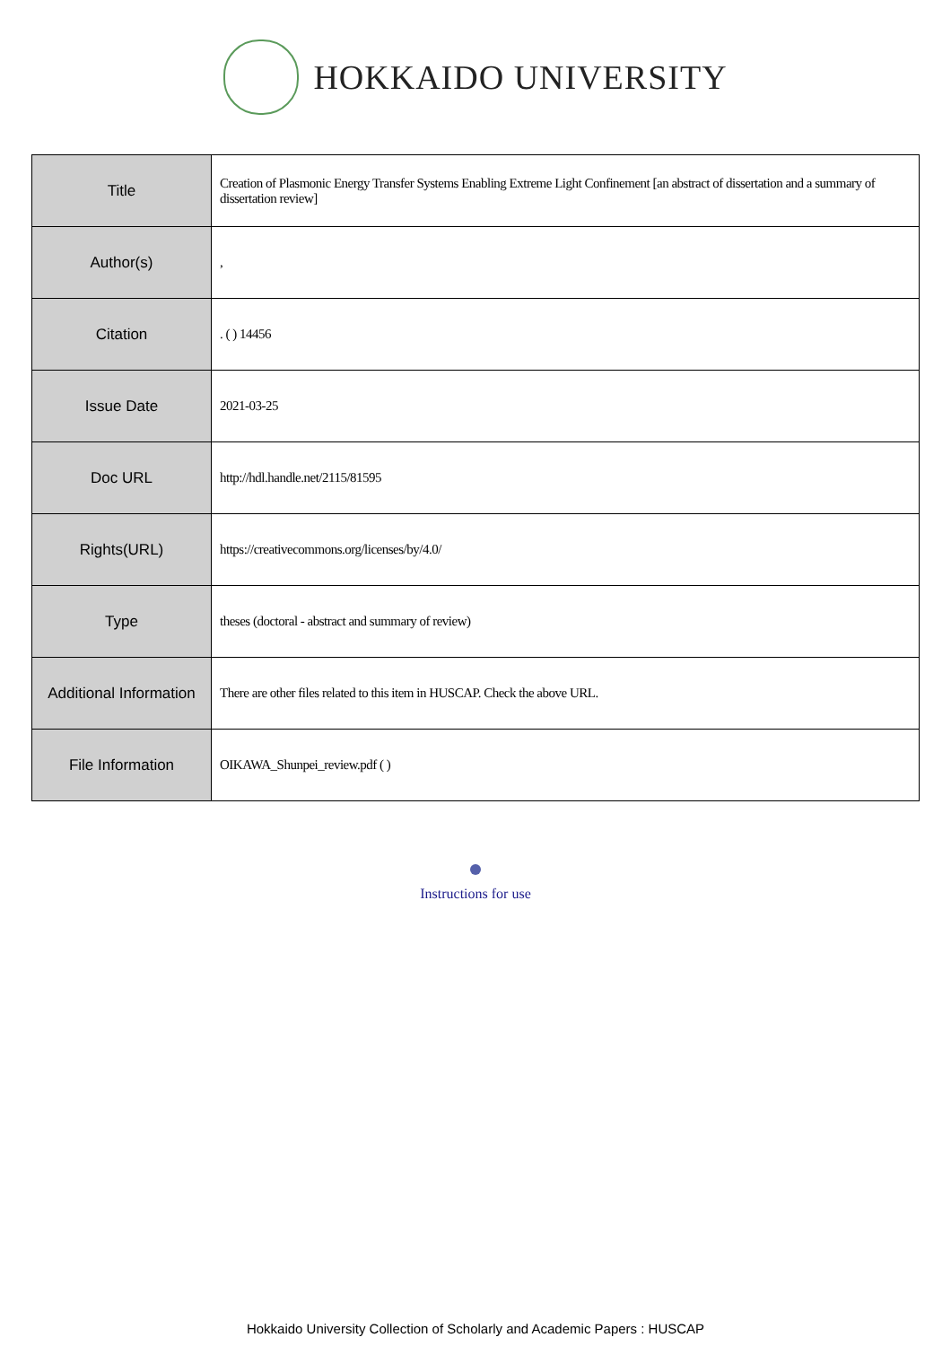HOKKAIDO UNIVERSITY
| Title | Creation of Plasmonic Energy Transfer Systems Enabling Extreme Light Confinement [an abstract of dissertation and a summary of dissertation review] |
| Author(s) | , |
| Citation | . ( ) 14456 |
| Issue Date | 2021-03-25 |
| Doc URL | http://hdl.handle.net/2115/81595 |
| Rights(URL) | https://creativecommons.org/licenses/by/4.0/ |
| Type | theses (doctoral - abstract and summary of review) |
| Additional Information | There are other files related to this item in HUSCAP. Check the above URL. |
| File Information | OIKAWA_Shunpei_review.pdf ( ) |
Instructions for use
Hokkaido University Collection of Scholarly and Academic Papers : HUSCAP